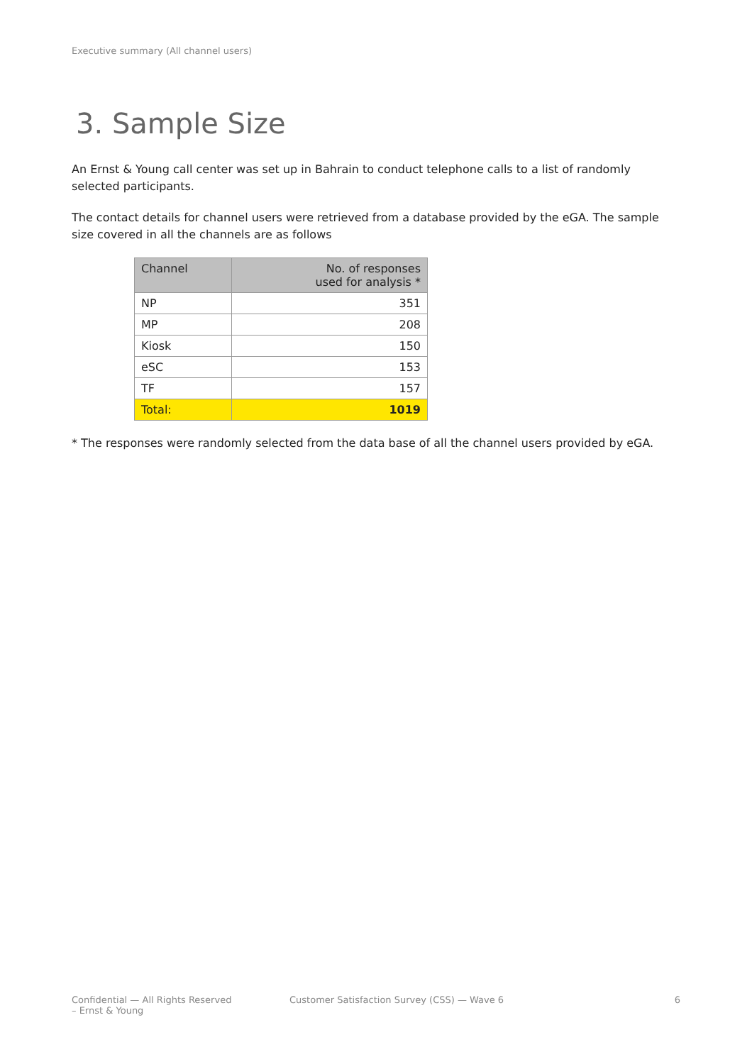Executive summary (All channel users)
3. Sample Size
An Ernst & Young call center was set up in Bahrain to conduct telephone calls to a list of randomly selected participants.
The contact details for channel users were retrieved from a database provided by the eGA. The sample size covered in all the channels are as follows
| Channel | No. of responses used for analysis * |
| --- | --- |
| NP | 351 |
| MP | 208 |
| Kiosk | 150 |
| eSC | 153 |
| TF | 157 |
| Total: | 1019 |
* The responses were randomly selected from the data base of all the channel users provided by eGA.
Confidential — All Rights Reserved
– Ernst & Young
Customer Satisfaction Survey (CSS) — Wave 6
6